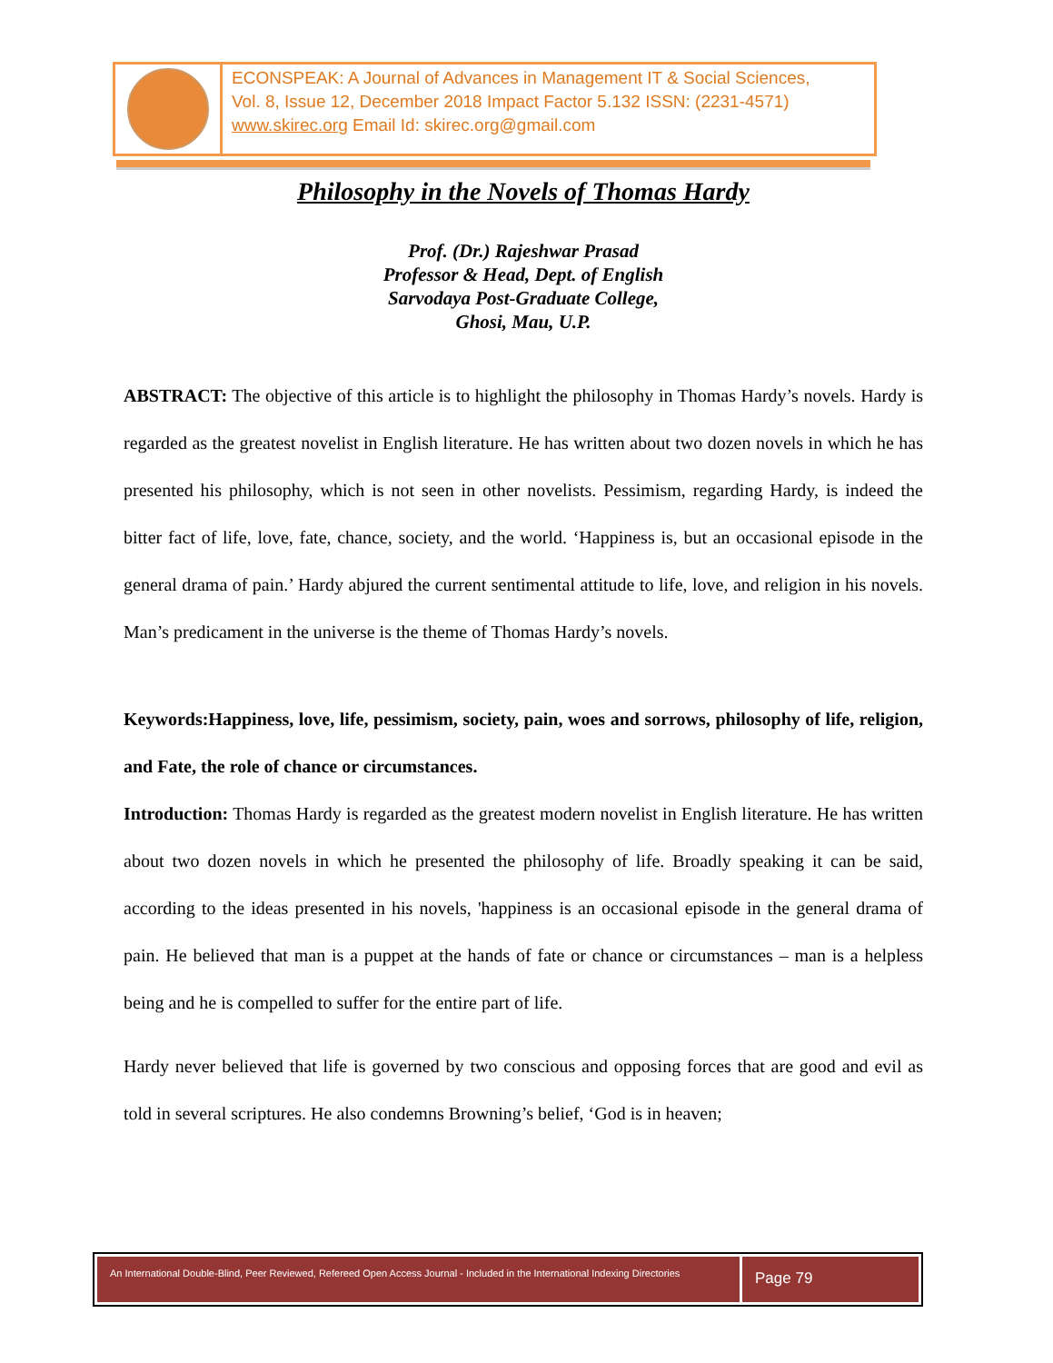ECONSPEAK: A Journal of Advances in Management IT & Social Sciences,
Vol. 8, Issue 12, December 2018 Impact Factor 5.132 ISSN: (2231-4571)
www.skirec.org Email Id: skirec.org@gmail.com
Philosophy in the Novels of Thomas Hardy
Prof. (Dr.) Rajeshwar Prasad
Professor & Head, Dept. of English
Sarvodaya Post-Graduate College,
Ghosi, Mau, U.P.
ABSTRACT: The objective of this article is to highlight the philosophy in Thomas Hardy’s novels. Hardy is regarded as the greatest novelist in English literature. He has written about two dozen novels in which he has presented his philosophy, which is not seen in other novelists. Pessimism, regarding Hardy, is indeed the bitter fact of life, love, fate, chance, society, and the world. ‘Happiness is, but an occasional episode in the general drama of pain.’ Hardy abjured the current sentimental attitude to life, love, and religion in his novels. Man’s predicament in the universe is the theme of Thomas Hardy’s novels.
Keywords:Happiness, love, life, pessimism, society, pain, woes and sorrows, philosophy of life, religion, and Fate, the role of chance or circumstances.
Introduction: Thomas Hardy is regarded as the greatest modern novelist in English literature. He has written about two dozen novels in which he presented the philosophy of life. Broadly speaking it can be said, according to the ideas presented in his novels, 'happiness is an occasional episode in the general drama of pain. He believed that man is a puppet at the hands of fate or chance or circumstances – man is a helpless being and he is compelled to suffer for the entire part of life.
Hardy never believed that life is governed by two conscious and opposing forces that are good and evil as told in several scriptures. He also condemns Browning’s belief, ‘God is in heaven;
An International Double-Blind, Peer Reviewed, Refereed Open Access Journal - Included in the International Indexing Directories
Page 79